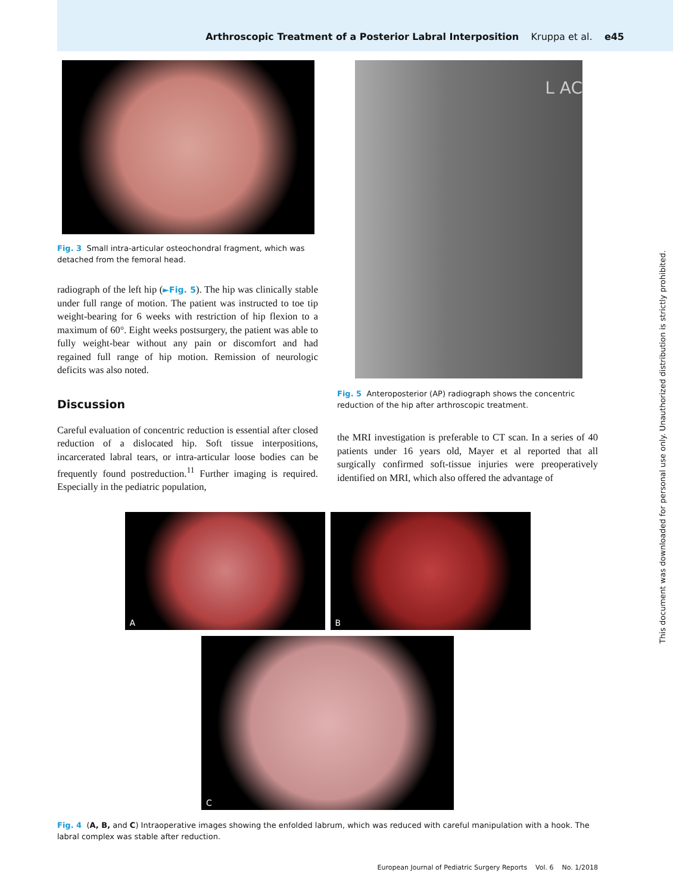Arthroscopic Treatment of a Posterior Labral Interposition Kruppa et al. e45
This document was downloaded for personal use only. Unauthorized distribution is strictly prohibited.
Fig. 3 Small intra-articular osteochondral fragment, which was detached from the femoral head.
radiograph of the left hip (►Fig. 5). The hip was clinically stable under full range of motion. The patient was instructed to toe tip weight-bearing for 6 weeks with restriction of hip flexion to a maximum of 60°. Eight weeks postsurgery, the patient was able to fully weight-bear without any pain or discomfort and had regained full range of hip motion. Remission of neurologic deficits was also noted.
Discussion
Careful evaluation of concentric reduction is essential after closed reduction of a dislocated hip. Soft tissue interpositions, incarcerated labral tears, or intra-articular loose bodies can be frequently found postreduction.<sup>11</sup> Further imaging is required. Especially in the pediatric population,
L AC
Fig. 5 Anteroposterior (AP) radiograph shows the concentric reduction of the hip after arthroscopic treatment.
the MRI investigation is preferable to CT scan. In a series of 40 patients under 16 years old, Mayer et al reported that all surgically confirmed soft-tissue injuries were preoperatively identified on MRI, which also offered the advantage of
A B
C
Fig. 4 (A, B, and C) Intraoperative images showing the enfolded labrum, which was reduced with careful manipulation with a hook. The labral complex was stable after reduction.
European Journal of Pediatric Surgery Reports Vol. 6 No. 1/2018